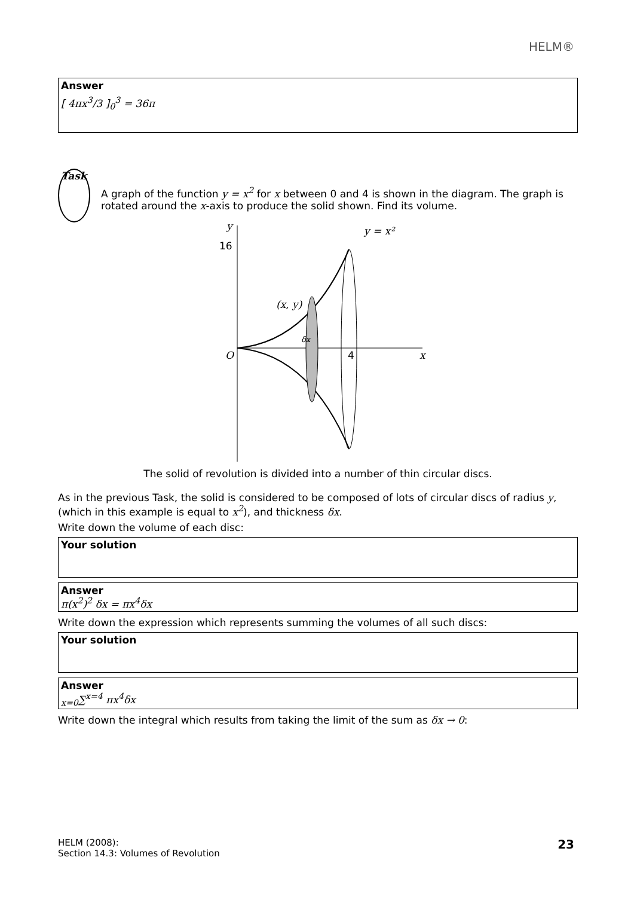HELM®
Answer
[ 4πx<sup>3</sup>/3 ]<sub>0</sub><sup>3</sup> = 36π
Task
A graph of the function y = x<sup>2</sup> for x between 0 and 4 is shown in the diagram. The graph is rotated around the x-axis to produce the solid shown. Find its volume.
y
16
y = x²
(x, y)
O
4
x
δx
The solid of revolution is divided into a number of thin circular discs.
As in the previous Task, the solid is considered to be composed of lots of circular discs of radius y, (which in this example is equal to x<sup>2</sup>), and thickness δx.
Write down the volume of each disc:
Your solution
Answer
π(x<sup>2</sup>)<sup>2</sup> δx = πx<sup>4</sup>δx
Write down the expression which represents summing the volumes of all such discs:
Your solution
Answer
<sub>x=0</sub>∑<sup>x=4</sup> πx<sup>4</sup>δx
Write down the integral which results from taking the limit of the sum as δx → 0:
HELM (2008):
Section 14.3: Volumes of Revolution
23